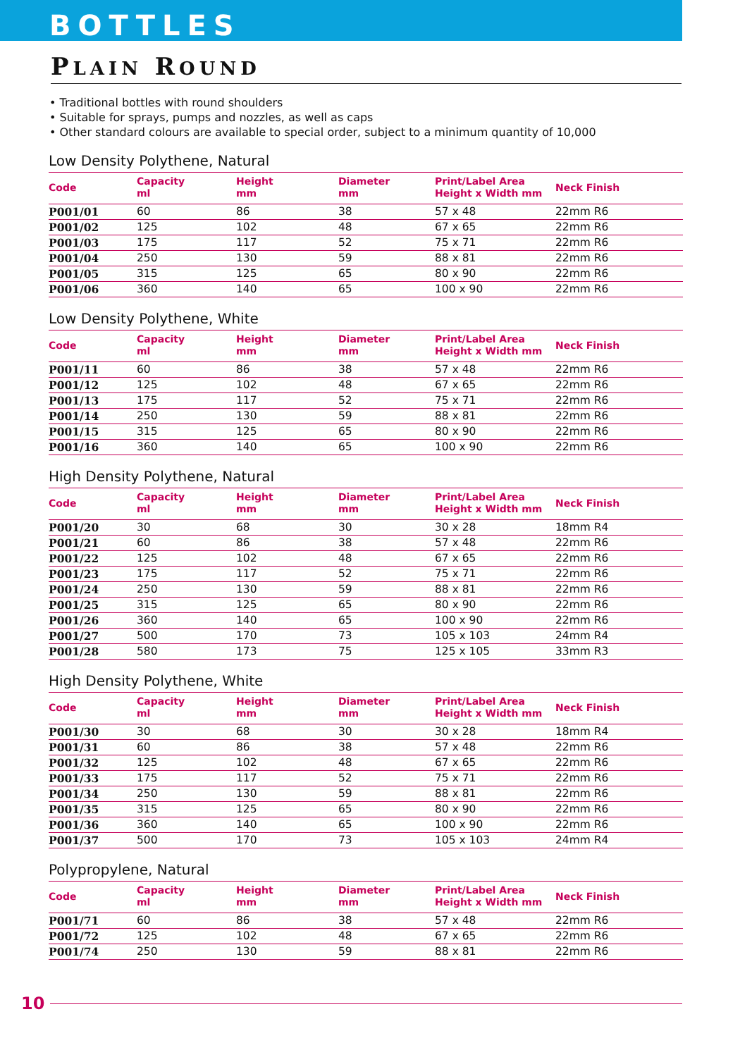BOTTLES
PLAIN ROUND
• Traditional bottles with round shoulders
• Suitable for sprays, pumps and nozzles, as well as caps
• Other standard colours are available to special order, subject to a minimum quantity of 10,000
Low Density Polythene, Natural
| Code | Capacity ml | Height mm | Diameter mm | Print/Label Area Height x Width mm | Neck Finish |
| --- | --- | --- | --- | --- | --- |
| P001/01 | 60 | 86 | 38 | 57 x 48 | 22mm R6 |
| P001/02 | 125 | 102 | 48 | 67 x 65 | 22mm R6 |
| P001/03 | 175 | 117 | 52 | 75 x 71 | 22mm R6 |
| P001/04 | 250 | 130 | 59 | 88 x 81 | 22mm R6 |
| P001/05 | 315 | 125 | 65 | 80 x 90 | 22mm R6 |
| P001/06 | 360 | 140 | 65 | 100 x 90 | 22mm R6 |
Low Density Polythene, White
| Code | Capacity ml | Height mm | Diameter mm | Print/Label Area Height x Width mm | Neck Finish |
| --- | --- | --- | --- | --- | --- |
| P001/11 | 60 | 86 | 38 | 57 x 48 | 22mm R6 |
| P001/12 | 125 | 102 | 48 | 67 x 65 | 22mm R6 |
| P001/13 | 175 | 117 | 52 | 75 x 71 | 22mm R6 |
| P001/14 | 250 | 130 | 59 | 88 x 81 | 22mm R6 |
| P001/15 | 315 | 125 | 65 | 80 x 90 | 22mm R6 |
| P001/16 | 360 | 140 | 65 | 100 x 90 | 22mm R6 |
High Density Polythene, Natural
| Code | Capacity ml | Height mm | Diameter mm | Print/Label Area Height x Width mm | Neck Finish |
| --- | --- | --- | --- | --- | --- |
| P001/20 | 30 | 68 | 30 | 30 x 28 | 18mm R4 |
| P001/21 | 60 | 86 | 38 | 57 x 48 | 22mm R6 |
| P001/22 | 125 | 102 | 48 | 67 x 65 | 22mm R6 |
| P001/23 | 175 | 117 | 52 | 75 x 71 | 22mm R6 |
| P001/24 | 250 | 130 | 59 | 88 x 81 | 22mm R6 |
| P001/25 | 315 | 125 | 65 | 80 x 90 | 22mm R6 |
| P001/26 | 360 | 140 | 65 | 100 x 90 | 22mm R6 |
| P001/27 | 500 | 170 | 73 | 105 x 103 | 24mm R4 |
| P001/28 | 580 | 173 | 75 | 125 x 105 | 33mm R3 |
High Density Polythene, White
| Code | Capacity ml | Height mm | Diameter mm | Print/Label Area Height x Width mm | Neck Finish |
| --- | --- | --- | --- | --- | --- |
| P001/30 | 30 | 68 | 30 | 30 x 28 | 18mm R4 |
| P001/31 | 60 | 86 | 38 | 57 x 48 | 22mm R6 |
| P001/32 | 125 | 102 | 48 | 67 x 65 | 22mm R6 |
| P001/33 | 175 | 117 | 52 | 75 x 71 | 22mm R6 |
| P001/34 | 250 | 130 | 59 | 88 x 81 | 22mm R6 |
| P001/35 | 315 | 125 | 65 | 80 x 90 | 22mm R6 |
| P001/36 | 360 | 140 | 65 | 100 x 90 | 22mm R6 |
| P001/37 | 500 | 170 | 73 | 105 x 103 | 24mm R4 |
Polypropylene, Natural
| Code | Capacity ml | Height mm | Diameter mm | Print/Label Area Height x Width mm | Neck Finish |
| --- | --- | --- | --- | --- | --- |
| P001/71 | 60 | 86 | 38 | 57 x 48 | 22mm R6 |
| P001/72 | 125 | 102 | 48 | 67 x 65 | 22mm R6 |
| P001/74 | 250 | 130 | 59 | 88 x 81 | 22mm R6 |
10